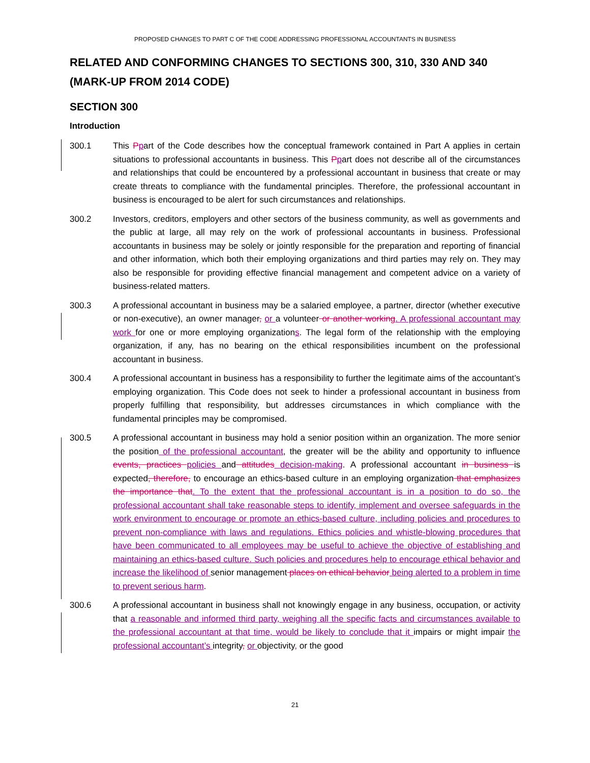PROPOSED CHANGES TO PART C OF THE CODE ADDRESSING PROFESSIONAL ACCOUNTANTS IN BUSINESS
RELATED AND CONFORMING CHANGES TO SECTIONS 300, 310, 330 AND 340 (MARK-UP FROM 2014 CODE)
SECTION 300
Introduction
300.1 This Ppart of the Code describes how the conceptual framework contained in Part A applies in certain situations to professional accountants in business. This Ppart does not describe all of the circumstances and relationships that could be encountered by a professional accountant in business that create or may create threats to compliance with the fundamental principles. Therefore, the professional accountant in business is encouraged to be alert for such circumstances and relationships.
300.2 Investors, creditors, employers and other sectors of the business community, as well as governments and the public at large, all may rely on the work of professional accountants in business. Professional accountants in business may be solely or jointly responsible for the preparation and reporting of financial and other information, which both their employing organizations and third parties may rely on. They may also be responsible for providing effective financial management and competent advice on a variety of business-related matters.
300.3 A professional accountant in business may be a salaried employee, a partner, director (whether executive or non-executive), an owner manager, or a volunteer or another working. A professional accountant may work for one or more employing organizations. The legal form of the relationship with the employing organization, if any, has no bearing on the ethical responsibilities incumbent on the professional accountant in business.
300.4 A professional accountant in business has a responsibility to further the legitimate aims of the accountant’s employing organization. This Code does not seek to hinder a professional accountant in business from properly fulfilling that responsibility, but addresses circumstances in which compliance with the fundamental principles may be compromised.
300.5 A professional accountant in business may hold a senior position within an organization. The more senior the position of the professional accountant, the greater will be the ability and opportunity to influence events, practices policies and attitudes decision-making. A professional accountant in business is expected, therefore, to encourage an ethics-based culture in an employing organization that emphasizes the importance that. To the extent that the professional accountant is in a position to do so, the professional accountant shall take reasonable steps to identify, implement and oversee safeguards in the work environment to encourage or promote an ethics-based culture, including policies and procedures to prevent non-compliance with laws and regulations. Ethics policies and whistle-blowing procedures that have been communicated to all employees may be useful to achieve the objective of establishing and maintaining an ethics-based culture. Such policies and procedures help to encourage ethical behavior and increase the likelihood of senior management places on ethical behavior being alerted to a problem in time to prevent serious harm.
300.6 A professional accountant in business shall not knowingly engage in any business, occupation, or activity that a reasonable and informed third party, weighing all the specific facts and circumstances available to the professional accountant at that time, would be likely to conclude that it impairs or might impair the professional accountant’s integrity, or objectivity, or the good
21